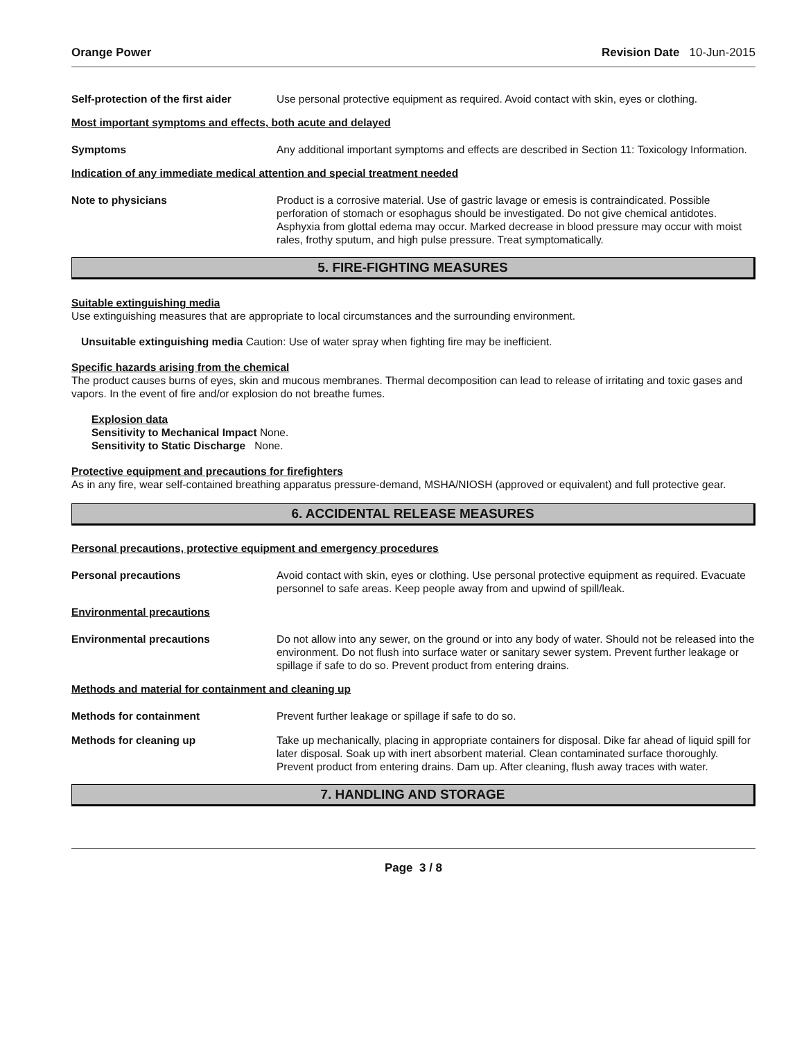Orange Power Revision Date 10-Jun-2015
Self-protection of the first aider
Use personal protective equipment as required. Avoid contact with skin, eyes or clothing.
Most important symptoms and effects, both acute and delayed
Symptoms Any additional important symptoms and effects are described in Section 11: Toxicology Information.
Indication of any immediate medical attention and special treatment needed
Note to physicians Product is a corrosive material. Use of gastric lavage or emesis is contraindicated. Possible perforation of stomach or esophagus should be investigated. Do not give chemical antidotes. Asphyxia from glottal edema may occur. Marked decrease in blood pressure may occur with moist rales, frothy sputum, and high pulse pressure. Treat symptomatically.
5. FIRE-FIGHTING MEASURES
Suitable extinguishing media
Use extinguishing measures that are appropriate to local circumstances and the surrounding environment.
Unsuitable extinguishing media Caution: Use of water spray when fighting fire may be inefficient.
Specific hazards arising from the chemical
The product causes burns of eyes, skin and mucous membranes. Thermal decomposition can lead to release of irritating and toxic gases and vapors. In the event of fire and/or explosion do not breathe fumes.
Explosion data
Sensitivity to Mechanical Impact None.
Sensitivity to Static Discharge None.
Protective equipment and precautions for firefighters
As in any fire, wear self-contained breathing apparatus pressure-demand, MSHA/NIOSH (approved or equivalent) and full protective gear.
6. ACCIDENTAL RELEASE MEASURES
Personal precautions, protective equipment and emergency procedures
Personal precautions Avoid contact with skin, eyes or clothing. Use personal protective equipment as required. Evacuate personnel to safe areas. Keep people away from and upwind of spill/leak.
Environmental precautions
Environmental precautions Do not allow into any sewer, on the ground or into any body of water. Should not be released into the environment. Do not flush into surface water or sanitary sewer system. Prevent further leakage or spillage if safe to do so. Prevent product from entering drains.
Methods and material for containment and cleaning up
Methods for containment Prevent further leakage or spillage if safe to do so.
Methods for cleaning up Take up mechanically, placing in appropriate containers for disposal. Dike far ahead of liquid spill for later disposal. Soak up with inert absorbent material. Clean contaminated surface thoroughly. Prevent product from entering drains. Dam up. After cleaning, flush away traces with water.
7. HANDLING AND STORAGE
Page 3 / 8